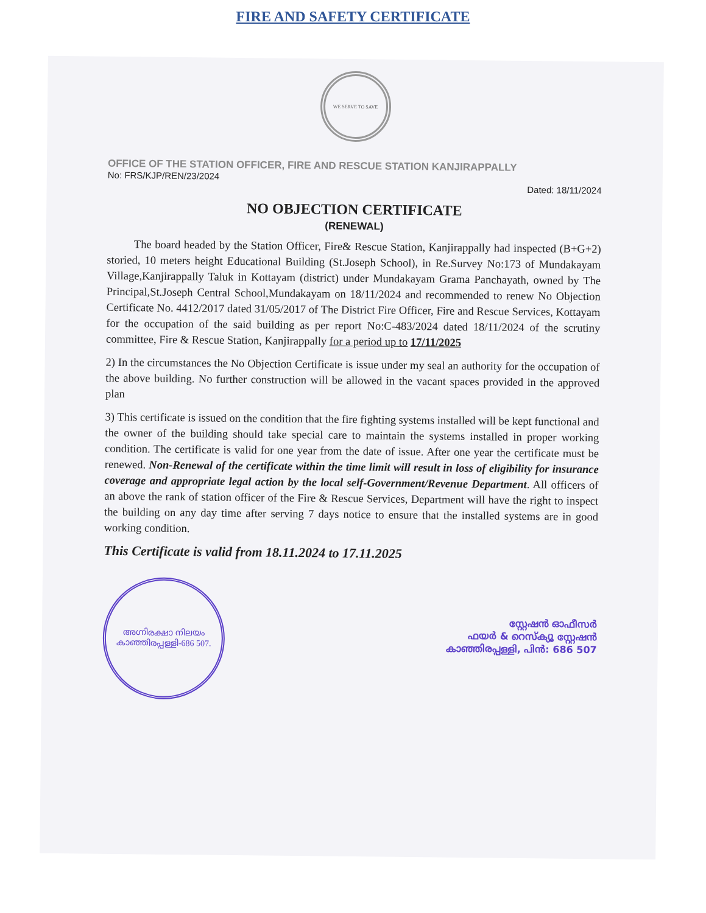FIRE AND SAFETY CERTIFICATE
WE SERVE TO SAVE
OFFICE OF THE STATION OFFICER, FIRE AND RESCUE STATION KANJIRAPPALLY
No: FRS/KJP/REN/23/2024
Dated: 18/11/2024
NO OBJECTION CERTIFICATE
(RENEWAL)
The board headed by the Station Officer, Fire& Rescue Station, Kanjirappally had inspected (B+G+2) storied, 10 meters height Educational Building (St.Joseph School), in Re.Survey No:173 of Mundakayam Village,Kanjirappally Taluk in Kottayam (district) under Mundakayam Grama Panchayath, owned by The Principal,St.Joseph Central School,Mundakayam on 18/11/2024 and recommended to renew No Objection Certificate No. 4412/2017 dated 31/05/2017 of The District Fire Officer, Fire and Rescue Services, Kottayam for the occupation of the said building as per report No:C-483/2024 dated 18/11/2024 of the scrutiny committee, Fire & Rescue Station, Kanjirappally for a period up to 17/11/2025
2) In the circumstances the No Objection Certificate is issue under my seal an authority for the occupation of the above building. No further construction will be allowed in the vacant spaces provided in the approved plan
3) This certificate is issued on the condition that the fire fighting systems installed will be kept functional and the owner of the building should take special care to maintain the systems installed in proper working condition. The certificate is valid for one year from the date of issue. After one year the certificate must be renewed. Non-Renewal of the certificate within the time limit will result in loss of eligibility for insurance coverage and appropriate legal action by the local self-Government/Revenue Department. All officers of an above the rank of station officer of the Fire & Rescue Services, Department will have the right to inspect the building on any day time after serving 7 days notice to ensure that the installed systems are in good working condition.
This Certificate is valid from 18.11.2024 to 17.11.2025
അഗ്നിരക്ഷാ നിലയം
കാഞ്ഞിരപ്പള്ളി-686 507.
സ്റ്റേഷൻ ഓഫീസർ
ഫയർ & റെസ്ക്യൂ സ്റ്റേഷൻ
കാഞ്ഞിരപ്പള്ളി, പിൻ: 686 507